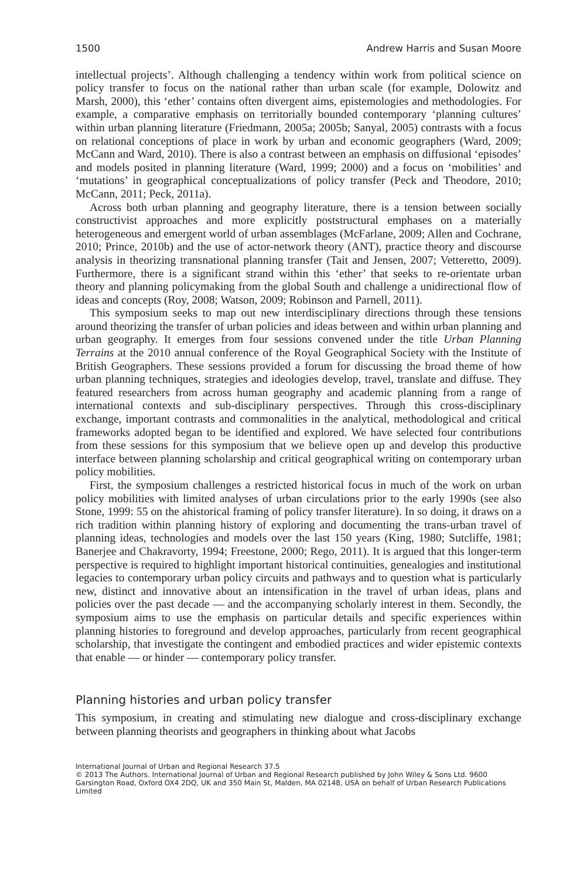1500 Andrew Harris and Susan Moore
intellectual projects’. Although challenging a tendency within work from political science on policy transfer to focus on the national rather than urban scale (for example, Dolowitz and Marsh, 2000), this ‘ether’ contains often divergent aims, epistemologies and methodologies. For example, a comparative emphasis on territorially bounded contemporary ‘planning cultures’ within urban planning literature (Friedmann, 2005a; 2005b; Sanyal, 2005) contrasts with a focus on relational conceptions of place in work by urban and economic geographers (Ward, 2009; McCann and Ward, 2010). There is also a contrast between an emphasis on diffusional ‘episodes’ and models posited in planning literature (Ward, 1999; 2000) and a focus on ‘mobilities’ and ‘mutations’ in geographical conceptualizations of policy transfer (Peck and Theodore, 2010; McCann, 2011; Peck, 2011a).
Across both urban planning and geography literature, there is a tension between socially constructivist approaches and more explicitly poststructural emphases on a materially heterogeneous and emergent world of urban assemblages (McFarlane, 2009; Allen and Cochrane, 2010; Prince, 2010b) and the use of actor-network theory (ANT), practice theory and discourse analysis in theorizing transnational planning transfer (Tait and Jensen, 2007; Vetteretto, 2009). Furthermore, there is a significant strand within this ‘ether’ that seeks to re-orientate urban theory and planning policymaking from the global South and challenge a unidirectional flow of ideas and concepts (Roy, 2008; Watson, 2009; Robinson and Parnell, 2011).
This symposium seeks to map out new interdisciplinary directions through these tensions around theorizing the transfer of urban policies and ideas between and within urban planning and urban geography. It emerges from four sessions convened under the title Urban Planning Terrains at the 2010 annual conference of the Royal Geographical Society with the Institute of British Geographers. These sessions provided a forum for discussing the broad theme of how urban planning techniques, strategies and ideologies develop, travel, translate and diffuse. They featured researchers from across human geography and academic planning from a range of international contexts and sub-disciplinary perspectives. Through this cross-disciplinary exchange, important contrasts and commonalities in the analytical, methodological and critical frameworks adopted began to be identified and explored. We have selected four contributions from these sessions for this symposium that we believe open up and develop this productive interface between planning scholarship and critical geographical writing on contemporary urban policy mobilities.
First, the symposium challenges a restricted historical focus in much of the work on urban policy mobilities with limited analyses of urban circulations prior to the early 1990s (see also Stone, 1999: 55 on the ahistorical framing of policy transfer literature). In so doing, it draws on a rich tradition within planning history of exploring and documenting the trans-urban travel of planning ideas, technologies and models over the last 150 years (King, 1980; Sutcliffe, 1981; Banerjee and Chakravorty, 1994; Freestone, 2000; Rego, 2011). It is argued that this longer-term perspective is required to highlight important historical continuities, genealogies and institutional legacies to contemporary urban policy circuits and pathways and to question what is particularly new, distinct and innovative about an intensification in the travel of urban ideas, plans and policies over the past decade — and the accompanying scholarly interest in them. Secondly, the symposium aims to use the emphasis on particular details and specific experiences within planning histories to foreground and develop approaches, particularly from recent geographical scholarship, that investigate the contingent and embodied practices and wider epistemic contexts that enable — or hinder — contemporary policy transfer.
Planning histories and urban policy transfer
This symposium, in creating and stimulating new dialogue and cross-disciplinary exchange between planning theorists and geographers in thinking about what Jacobs
International Journal of Urban and Regional Research 37.5
© 2013 The Authors. International Journal of Urban and Regional Research published by John Wiley & Sons Ltd. 9600 Garsington Road, Oxford OX4 2DQ, UK and 350 Main St, Malden, MA 02148, USA on behalf of Urban Research Publications Limited